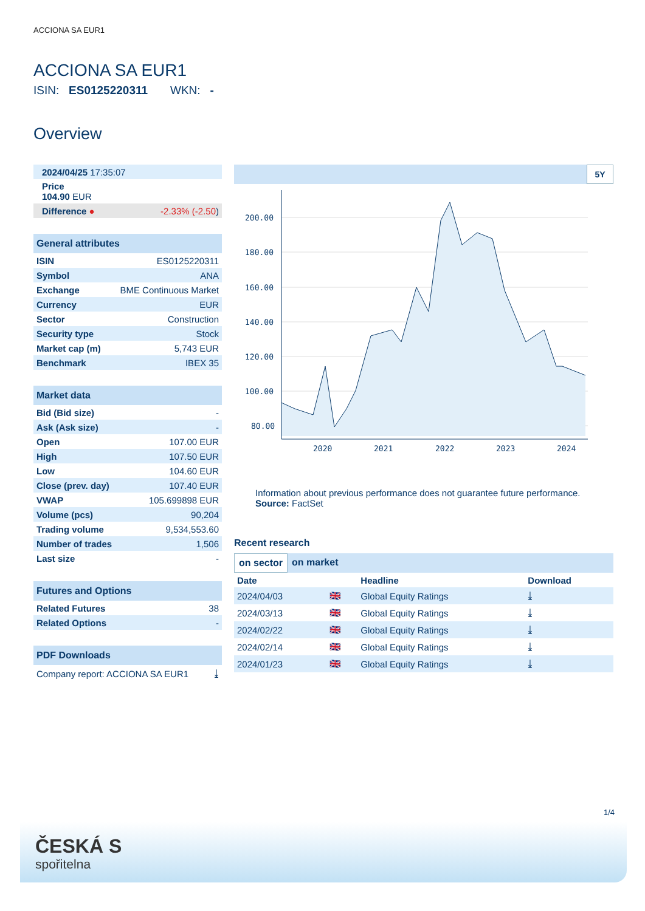ACCIONA SA EUR1
ACCIONA SA EUR1
ISIN: ES0125220311 WKN: -
Overview
| 2024/04/25 17:35:07 | |
| Price 104.90 EUR | |
| Difference ● | -2.33% (-2.50 ) |
| General attributes | |
| ISIN | ES0125220311 |
| Symbol | ANA |
| Exchange | BME Continuous Market |
| Currency | EUR |
| Sector | Construction |
| Security type | Stock |
| Market cap (m) | 5,743 EUR |
| Benchmark | IBEX 35 |
| Market data | |
| Bid (Bid size) | - |
| Ask (Ask size) | - |
| Open | 107.00 EUR |
| High | 107.50 EUR |
| Low | 104.60 EUR |
| Close (prev. day) | 107.40 EUR |
| VWAP | 105.699898 EUR |
| Volume (pcs) | 90,204 |
| Trading volume | 9,534,553.60 |
| Number of trades | 1,506 |
| Last size | - |
| Futures and Options | |
| Related Futures | 38 |
| Related Options | - |
| PDF Downloads | |
| Company report: ACCIONA SA EUR1 | ⤓ |
5Y
200.00
180.00
160.00
140.00
120.00
100.00
80.00
2020
2021
2022
2023
2024
Information about previous performance does not guarantee future performance.
Source: FactSet
Recent research
on sector on market
| Date | | Headline | Download |
| --- | --- | --- | --- |
| 2024/04/03 | 🇬🇧 | Global Equity Ratings | ⤓ |
| 2024/03/13 | 🇬🇧 | Global Equity Ratings | ⤓ |
| 2024/02/22 | 🇬🇧 | Global Equity Ratings | ⤓ |
| 2024/02/14 | 🇬🇧 | Global Equity Ratings | ⤓ |
| 2024/01/23 | 🇬🇧 | Global Equity Ratings | ⤓ |
1/4
ČESKÁ S
spořitelna